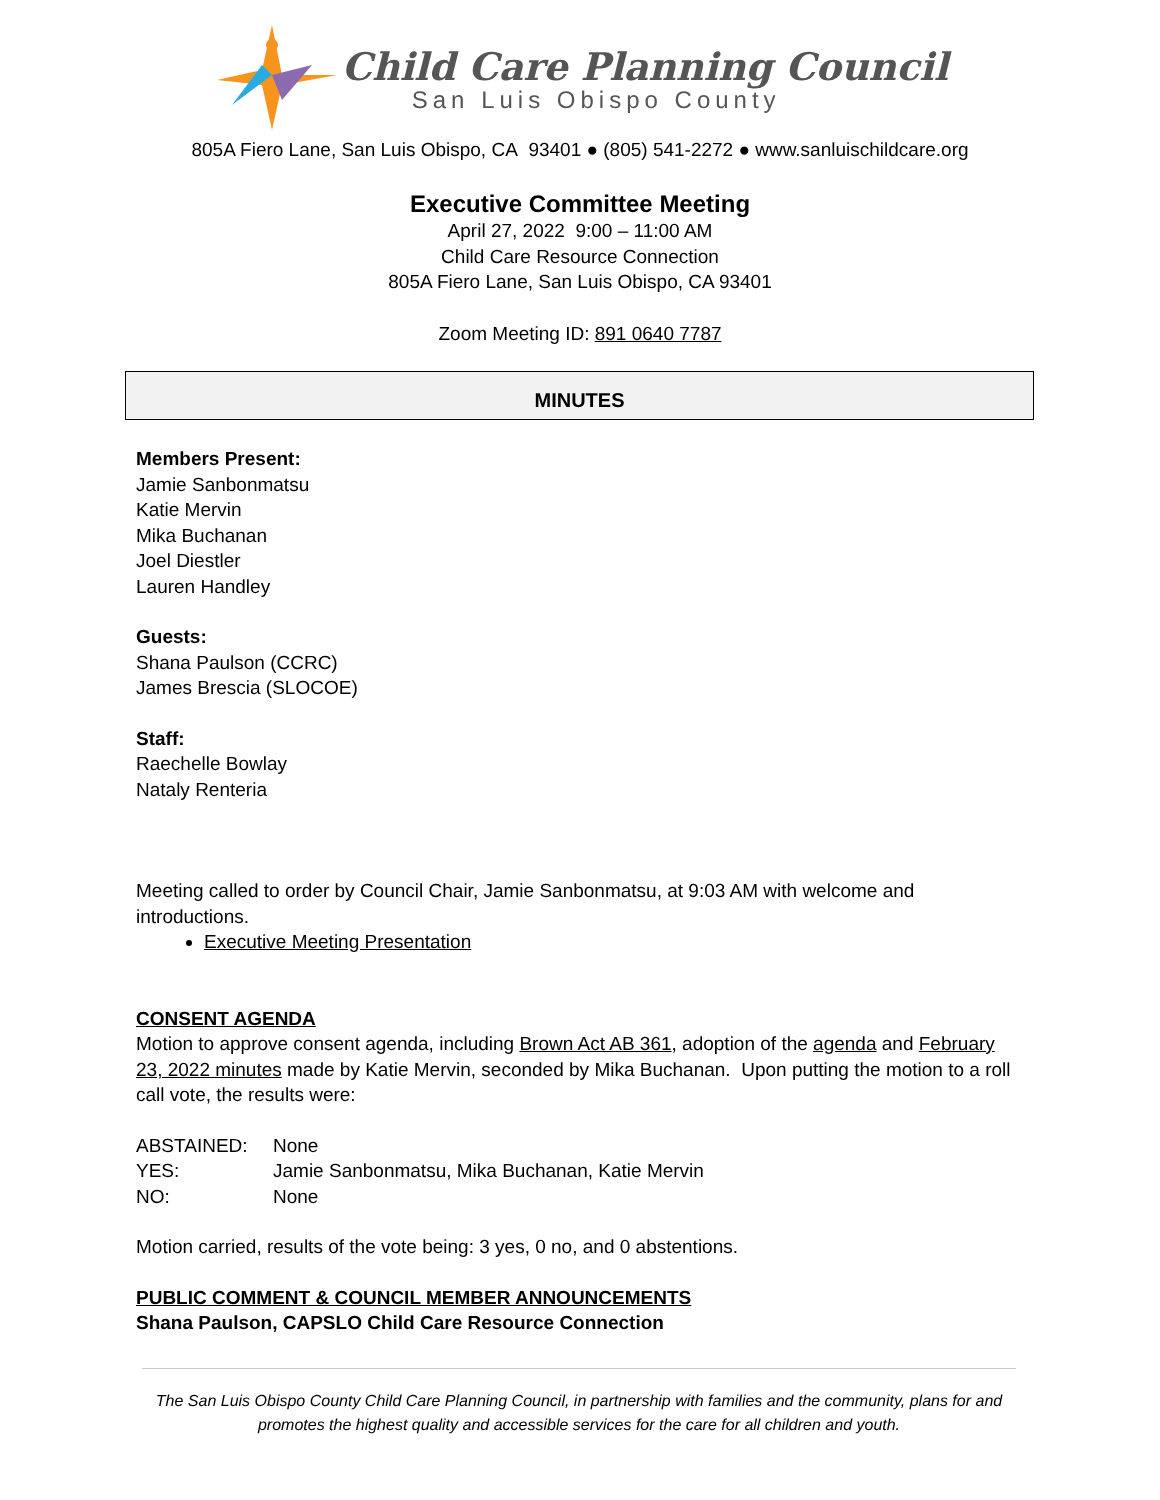Child Care Planning Council
San Luis Obispo County
805A Fiero Lane, San Luis Obispo, CA 93401 ● (805) 541-2272 ● www.sanluischildcare.org
Executive Committee Meeting
April 27, 2022 9:00 – 11:00 AM
Child Care Resource Connection
805A Fiero Lane, San Luis Obispo, CA 93401
Zoom Meeting ID: 891 0640 7787
MINUTES
Members Present:
Jamie Sanbonmatsu
Katie Mervin
Mika Buchanan
Joel Diestler
Lauren Handley
Guests:
Shana Paulson (CCRC)
James Brescia (SLOCOE)
Staff:
Raechelle Bowlay
Nataly Renteria
Meeting called to order by Council Chair, Jamie Sanbonmatsu, at 9:03 AM with welcome and introductions.
Executive Meeting Presentation
CONSENT AGENDA
Motion to approve consent agenda, including Brown Act AB 361, adoption of the agenda and February 23, 2022 minutes made by Katie Mervin, seconded by Mika Buchanan. Upon putting the motion to a roll call vote, the results were:
| ABSTAINED: | None |
| YES: | Jamie Sanbonmatsu, Mika Buchanan, Katie Mervin |
| NO: | None |
Motion carried, results of the vote being: 3 yes, 0 no, and 0 abstentions.
PUBLIC COMMENT & COUNCIL MEMBER ANNOUNCEMENTS
Shana Paulson, CAPSLO Child Care Resource Connection
The San Luis Obispo County Child Care Planning Council, in partnership with families and the community, plans for and promotes the highest quality and accessible services for the care for all children and youth.